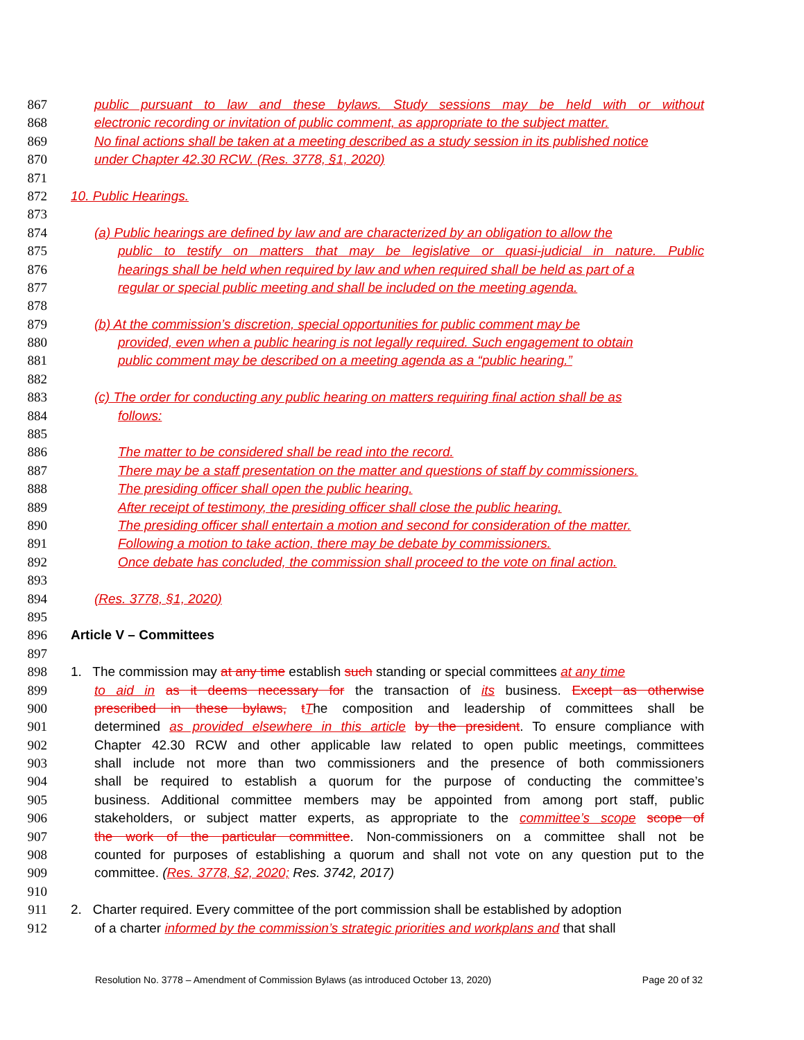867 public pursuant to law and these bylaws. Study sessions may be held with or without
868 electronic recording or invitation of public comment, as appropriate to the subject matter.
869 No final actions shall be taken at a meeting described as a study session in its published notice
870 under Chapter 42.30 RCW. (Res. 3778, §1, 2020)
871
872 10. Public Hearings.
873
874 (a) Public hearings are defined by law and are characterized by an obligation to allow the
875 public to testify on matters that may be legislative or quasi-judicial in nature. Public
876 hearings shall be held when required by law and when required shall be held as part of a
877 regular or special public meeting and shall be included on the meeting agenda.
878
879 (b) At the commission’s discretion, special opportunities for public comment may be
880 provided, even when a public hearing is not legally required. Such engagement to obtain
881 public comment may be described on a meeting agenda as a “public hearing.”
882
883 (c) The order for conducting any public hearing on matters requiring final action shall be as
884 follows:
885
886 The matter to be considered shall be read into the record.
887 There may be a staff presentation on the matter and questions of staff by commissioners.
888 The presiding officer shall open the public hearing.
889 After receipt of testimony, the presiding officer shall close the public hearing.
890 The presiding officer shall entertain a motion and second for consideration of the matter.
891 Following a motion to take action, there may be debate by commissioners.
892 Once debate has concluded, the commission shall proceed to the vote on final action.
893
894 (Res. 3778, §1, 2020)
895
896 Article V – Committees
897
898 1. The commission may at any time establish such standing or special committees at any time
899 to aid in as it deems necessary for the transaction of its business. Except as otherwise
900 prescribed in these bylaws, tThe composition and leadership of committees shall be
901 determined as provided elsewhere in this article by the president. To ensure compliance with
902 Chapter 42.30 RCW and other applicable law related to open public meetings, committees
903 shall include not more than two commissioners and the presence of both commissioners
904 shall be required to establish a quorum for the purpose of conducting the committee’s
905 business. Additional committee members may be appointed from among port staff, public
906 stakeholders, or subject matter experts, as appropriate to the committee’s scope scope of
907 the work of the particular committee. Non-commissioners on a committee shall not be
908 counted for purposes of establishing a quorum and shall not vote on any question put to the
909 committee. (Res. 3778, §2, 2020; Res. 3742, 2017)
910
911 2. Charter required. Every committee of the port commission shall be established by adoption
912 of a charter informed by the commission’s strategic priorities and workplans and that shall
Resolution No. 3778 – Amendment of Commission Bylaws (as introduced October 13, 2020) Page 20 of 32